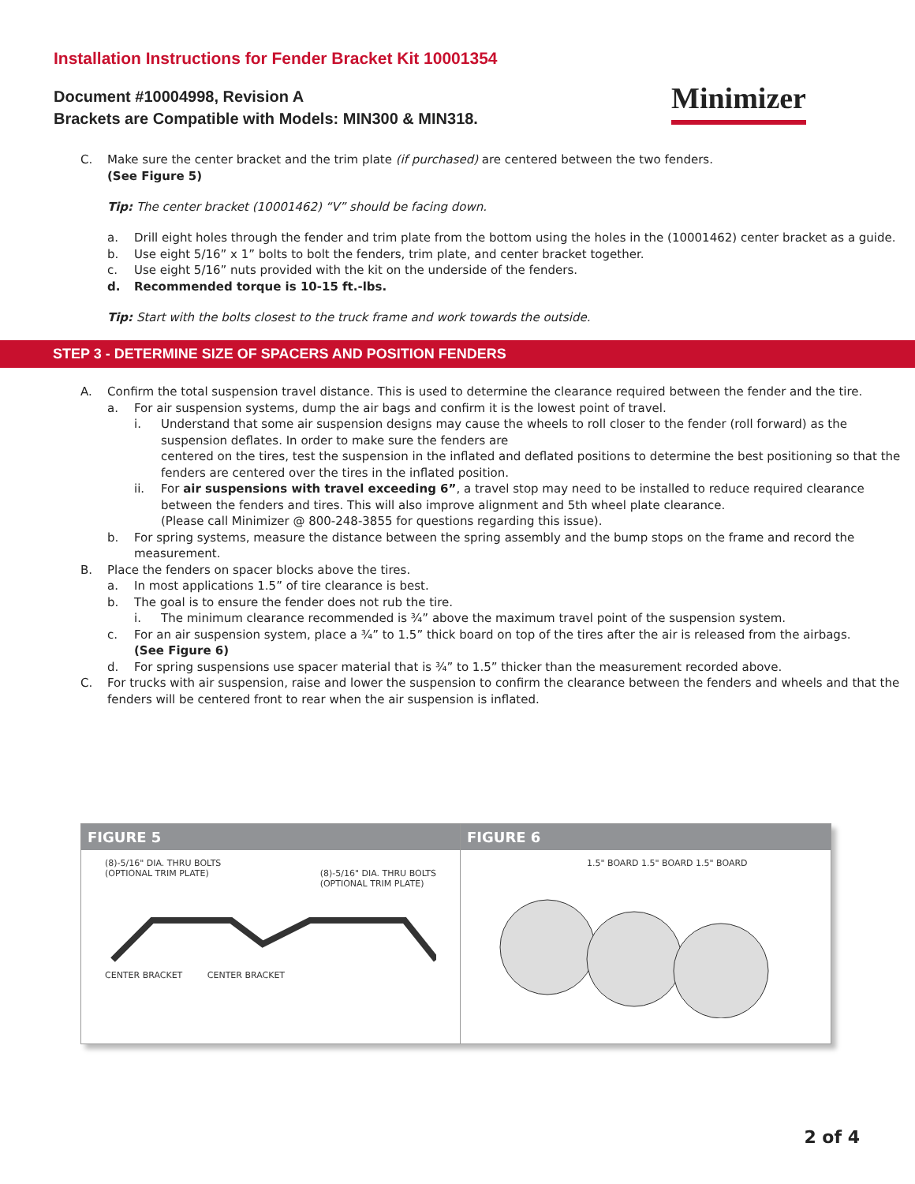Installation Instructions for Fender Bracket Kit 10001354
Document #10004998, Revision A
Brackets are Compatible with Models: MIN300 & MIN318.
Minimizer
C. Make sure the center bracket and the trim plate (if purchased) are centered between the two fenders.
(See Figure 5)
Tip: The center bracket (10001462) “V” should be facing down.
a. Drill eight holes through the fender and trim plate from the bottom using the holes in the (10001462) center bracket as a guide.
b. Use eight 5/16” x 1” bolts to bolt the fenders, trim plate, and center bracket together.
c. Use eight 5/16” nuts provided with the kit on the underside of the fenders.
d. Recommended torque is 10-15 ft.-lbs.
Tip: Start with the bolts closest to the truck frame and work towards the outside.
STEP 3 - DETERMINE SIZE OF SPACERS AND POSITION FENDERS
A. Confirm the total suspension travel distance. This is used to determine the clearance required between the fender and the tire.
a. For air suspension systems, dump the air bags and confirm it is the lowest point of travel.
i. Understand that some air suspension designs may cause the wheels to roll closer to the fender (roll forward) as the suspension deflates. In order to make sure the fenders are
centered on the tires, test the suspension in the inflated and deflated positions to determine the best positioning so that the fenders are centered over the tires in the inflated position.
ii. For air suspensions with travel exceeding 6”, a travel stop may need to be installed to reduce required clearance between the fenders and tires. This will also improve alignment and 5th wheel plate clearance.
(Please call Minimizer @ 800-248-3855 for questions regarding this issue).
b. For spring systems, measure the distance between the spring assembly and the bump stops on the frame and record the measurement.
B. Place the fenders on spacer blocks above the tires.
a. In most applications 1.5” of tire clearance is best.
b. The goal is to ensure the fender does not rub the tire.
i. The minimum clearance recommended is ¾” above the maximum travel point of the suspension system.
c. For an air suspension system, place a ¾” to 1.5” thick board on top of the tires after the air is released from the airbags.
(See Figure 6)
d. For spring suspensions use spacer material that is ¾” to 1.5” thicker than the measurement recorded above.
C. For trucks with air suspension, raise and lower the suspension to confirm the clearance between the fenders and wheels and that the fenders will be centered front to rear when the air suspension is inflated.
FIGURE 5
(8)-5/16" DIA. THRU BOLTS
(OPTIONAL TRIM PLATE) (8)-5/16" DIA. THRU BOLTS
(OPTIONAL TRIM PLATE)
CENTER BRACKET CENTER BRACKET
FIGURE 6
1.5" BOARD 1.5" BOARD 1.5" BOARD
2 of 4